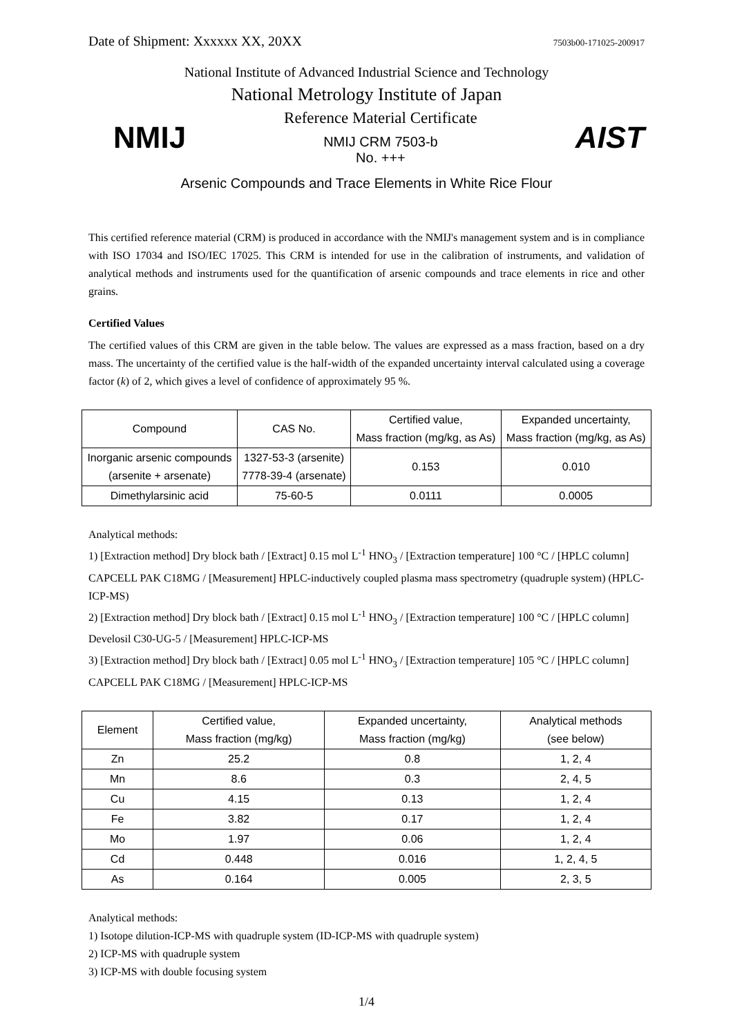Date of Shipment: Xxxxxx XX, 20XX 7503b00-171025-200917
National Institute of Advanced Industrial Science and Technology
National Metrology Institute of Japan
NMIJ
Reference Material Certificate
NMIJ CRM 7503-b
No. +++
AIST
Arsenic Compounds and Trace Elements in White Rice Flour
This certified reference material (CRM) is produced in accordance with the NMIJ's management system and is in compliance with ISO 17034 and ISO/IEC 17025. This CRM is intended for use in the calibration of instruments, and validation of analytical methods and instruments used for the quantification of arsenic compounds and trace elements in rice and other grains.
Certified Values
The certified values of this CRM are given in the table below. The values are expressed as a mass fraction, based on a dry mass. The uncertainty of the certified value is the half-width of the expanded uncertainty interval calculated using a coverage factor (k) of 2, which gives a level of confidence of approximately 95 %.
| Compound | CAS No. | Certified value, Mass fraction (mg/kg, as As) | Expanded uncertainty, Mass fraction (mg/kg, as As) |
| --- | --- | --- | --- |
| Inorganic arsenic compounds (arsenite + arsenate) | 1327-53-3 (arsenite) 7778-39-4 (arsenate) | 0.153 | 0.010 |
| Dimethylarsinic acid | 75-60-5 | 0.0111 | 0.0005 |
Analytical methods:
1) [Extraction method] Dry block bath / [Extract] 0.15 mol L<sup>-1</sup> HNO<sub>3</sub> / [Extraction temperature] 100 °C / [HPLC column] CAPCELL PAK C18MG / [Measurement] HPLC-inductively coupled plasma mass spectrometry (quadruple system) (HPLC-ICP-MS)
2) [Extraction method] Dry block bath / [Extract] 0.15 mol L<sup>-1</sup> HNO<sub>3</sub> / [Extraction temperature] 100 °C / [HPLC column] Develosil C30-UG-5 / [Measurement] HPLC-ICP-MS
3) [Extraction method] Dry block bath / [Extract] 0.05 mol L<sup>-1</sup> HNO<sub>3</sub> / [Extraction temperature] 105 °C / [HPLC column] CAPCELL PAK C18MG / [Measurement] HPLC-ICP-MS
| Element | Certified value, Mass fraction (mg/kg) | Expanded uncertainty, Mass fraction (mg/kg) | Analytical methods (see below) |
| --- | --- | --- | --- |
| Zn | 25.2 | 0.8 | 1, 2, 4 |
| Mn | 8.6 | 0.3 | 2, 4, 5 |
| Cu | 4.15 | 0.13 | 1, 2, 4 |
| Fe | 3.82 | 0.17 | 1, 2, 4 |
| Mo | 1.97 | 0.06 | 1, 2, 4 |
| Cd | 0.448 | 0.016 | 1, 2, 4, 5 |
| As | 0.164 | 0.005 | 2, 3, 5 |
Analytical methods:
1) Isotope dilution-ICP-MS with quadruple system (ID-ICP-MS with quadruple system)
2) ICP-MS with quadruple system
3) ICP-MS with double focusing system
1/4